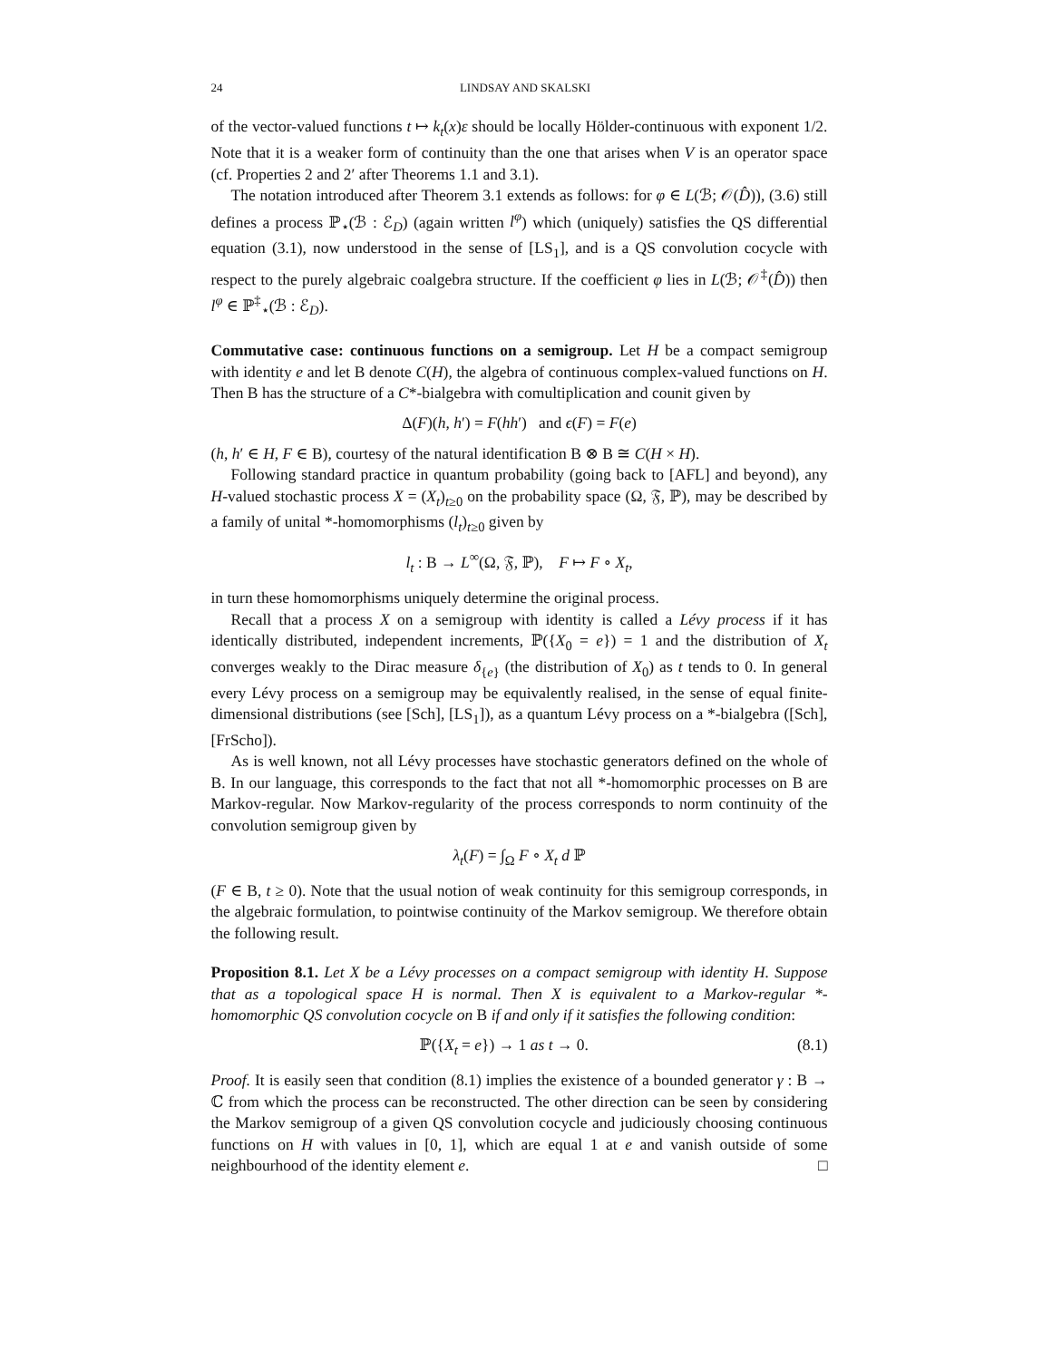24 LINDSAY AND SKALSKI
of the vector-valued functions t ↦ k<sub>t</sub>(x)ε should be locally Hölder-continuous with exponent 1/2. Note that it is a weaker form of continuity than the one that arises when V is an operator space (cf. Properties 2 and 2′ after Theorems 1.1 and 3.1).
The notation introduced after Theorem 3.1 extends as follows: for φ ∈ L(ℬ; 𝒪(D̂)), (3.6) still defines a process ℙ<sub>⋆</sub>(ℬ : ℰ<sub>D</sub>) (again written l<sup>φ</sup>) which (uniquely) satisfies the QS differential equation (3.1), now understood in the sense of [LS<sub>1</sub>], and is a QS convolution cocycle with respect to the purely algebraic coalgebra structure. If the coefficient φ lies in L(ℬ; 𝒪<sup>‡</sup>(D̂)) then l<sup>φ</sup> ∈ ℙ<sup>‡</sup><sub>⋆</sub>(ℬ : ℰ<sub>D</sub>).
Commutative case: continuous functions on a semigroup. Let H be a compact semigroup with identity e and let B denote C(H), the algebra of continuous complex-valued functions on H. Then B has the structure of a C*-bialgebra with comultiplication and counit given by
Δ(F)(h, h′) = F(hh′) and ϵ(F) = F(e)
(h, h′ ∈ H, F ∈ B), courtesy of the natural identification B ⊗ B ≅ C(H × H).
Following standard practice in quantum probability (going back to [AFL] and beyond), any H-valued stochastic process X = (X<sub>t</sub>)<sub>t≥0</sub> on the probability space (Ω, 𝔉, ℙ), may be described by a family of unital *-homomorphisms (l<sub>t</sub>)<sub>t≥0</sub> given by
l<sub>t</sub> : B → L<sup>∞</sup>(Ω, 𝔉, ℙ), F ↦ F ∘ X<sub>t</sub>,
in turn these homomorphisms uniquely determine the original process.
Recall that a process X on a semigroup with identity is called a Lévy process if it has identically distributed, independent increments, ℙ({X<sub>0</sub> = e}) = 1 and the distribution of X<sub>t</sub> converges weakly to the Dirac measure δ<sub>{e}</sub> (the distribution of X<sub>0</sub>) as t tends to 0. In general every Lévy process on a semigroup may be equivalently realised, in the sense of equal finite-dimensional distributions (see [Sch], [LS<sub>1</sub>]), as a quantum Lévy process on a *-bialgebra ([Sch], [FrScho]).
As is well known, not all Lévy processes have stochastic generators defined on the whole of B. In our language, this corresponds to the fact that not all *-homomorphic processes on B are Markov-regular. Now Markov-regularity of the process corresponds to norm continuity of the convolution semigroup given by
λ<sub>t</sub>(F) = ∫<sub>Ω</sub> F ∘ X<sub>t</sub> d ℙ
(F ∈ B, t ≥ 0). Note that the usual notion of weak continuity for this semigroup corresponds, in the algebraic formulation, to pointwise continuity of the Markov semigroup. We therefore obtain the following result.
Proposition 8.1. Let X be a Lévy processes on a compact semigroup with identity H. Suppose that as a topological space H is normal. Then X is equivalent to a Markov-regular *-homomorphic QS convolution cocycle on B if and only if it satisfies the following condition:
ℙ({X<sub>t</sub> = e}) → 1 as t → 0. (8.1)
Proof. It is easily seen that condition (8.1) implies the existence of a bounded generator γ : B → ℂ from which the process can be reconstructed. The other direction can be seen by considering the Markov semigroup of a given QS convolution cocycle and judiciously choosing continuous functions on H with values in [0, 1], which are equal 1 at e and vanish outside of some neighbourhood of the identity element e. □